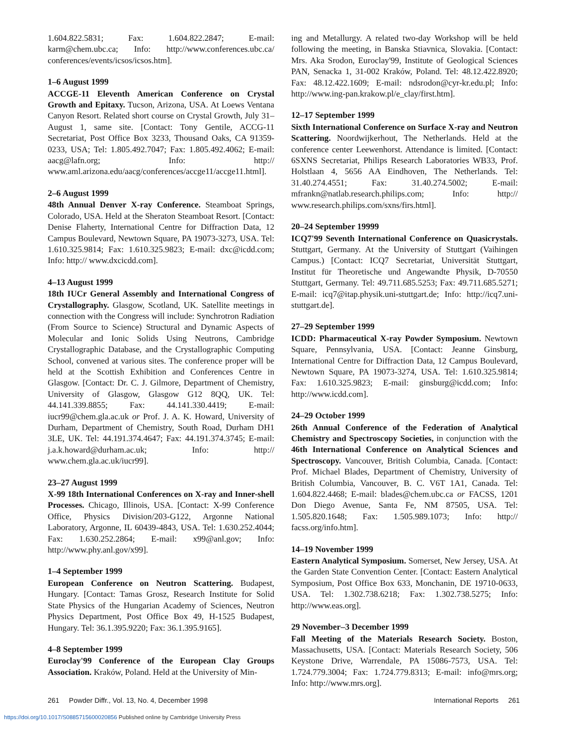1.604.822.5831; Fax: 1.604.822.2847; E-mail: karm@chem.ubc.ca; Info: http://www.conferences.ubc.ca/ conferences/events/icsos/icsos.htm].
1–6 August 1999
ACCGE-11 Eleventh American Conference on Crystal Growth and Epitaxy. Tucson, Arizona, USA. At Loews Ventana Canyon Resort. Related short course on Crystal Growth, July 31–August 1, same site. [Contact: Tony Gentile, ACCG-11 Secretariat, Post Office Box 3233, Thousand Oaks, CA 91359-0233, USA; Tel: 1.805.492.7047; Fax: 1.805.492.4062; E-mail: aacg@lafn.org; Info: http:// www.aml.arizona.edu/aacg/conferences/accge11/accge11.html].
2–6 August 1999
48th Annual Denver X-ray Conference. Steamboat Springs, Colorado, USA. Held at the Sheraton Steamboat Resort. [Contact: Denise Flaherty, International Centre for Diffraction Data, 12 Campus Boulevard, Newtown Square, PA 19073-3273, USA. Tel: 1.610.325.9814; Fax: 1.610.325.9823; E-mail: dxc@icdd.com; Info: http:// www.dxcicdd.com].
4–13 August 1999
18th IUCr General Assembly and International Congress of Crystallography. Glasgow, Scotland, UK. Satellite meetings in connection with the Congress will include: Synchrotron Radiation (From Source to Science) Structural and Dynamic Aspects of Molecular and Ionic Solids Using Neutrons, Cambridge Crystallographic Database, and the Crystallographic Computing School, convened at various sites. The conference proper will be held at the Scottish Exhibition and Conferences Centre in Glasgow. [Contact: Dr. C. J. Gilmore, Department of Chemistry, University of Glasgow, Glasgow G12 8QQ, UK. Tel: 44.141.339.8855; Fax: 44.141.330.4419; E-mail: iucr99@chem.gla.ac.uk or Prof. J. A. K. Howard, University of Durham, Department of Chemistry, South Road, Durham DH1 3LE, UK. Tel: 44.191.374.4647; Fax: 44.191.374.3745; E-mail: j.a.k.howard@durham.ac.uk; Info: http:// www.chem.gla.ac.uk/iucr99].
23–27 August 1999
X-99 18th International Conferences on X-ray and Inner-shell Processes. Chicago, Illinois, USA. [Contact: X-99 Conference Office, Physics Division/203-G122, Argonne National Laboratory, Argonne, IL 60439-4843, USA. Tel: 1.630.252.4044; Fax: 1.630.252.2864; E-mail: x99@anl.gov; Info: http://www.phy.anl.gov/x99].
1–4 September 1999
European Conference on Neutron Scattering. Budapest, Hungary. [Contact: Tamas Grosz, Research Institute for Solid State Physics of the Hungarian Academy of Sciences, Neutron Physics Department, Post Office Box 49, H-1525 Budapest, Hungary. Tel: 36.1.395.9220; Fax: 36.1.395.9165].
4–8 September 1999
Euroclay'99 Conference of the European Clay Groups Association. Kraków, Poland. Held at the University of Min-
ing and Metallurgy. A related two-day Workshop will be held following the meeting, in Banska Stiavnica, Slovakia. [Contact: Mrs. Aka Srodon, Euroclay'99, Institute of Geological Sciences PAN, Senacka 1, 31-002 Kraków, Poland. Tel: 48.12.422.8920; Fax: 48.12.422.1609; E-mail: ndsrodon@cyr-kr.edu.pl; Info: http://www.ing-pan.krakow.pl/e_clay/first.htm].
12–17 September 1999
Sixth International Conference on Surface X-ray and Neutron Scattering. Noordwijkerhout, The Netherlands. Held at the conference center Leewenhorst. Attendance is limited. [Contact: 6SXNS Secretariat, Philips Research Laboratories WB33, Prof. Holstlaan 4, 5656 AA Eindhoven, The Netherlands. Tel: 31.40.274.4551; Fax: 31.40.274.5002; E-mail: mfrankn@natlab.research.philips.com; Info: http:// www.research.philips.com/sxns/firs.html].
20–24 September 19999
ICQ7'99 Seventh International Conference on Quasicrystals. Stuttgart, Germany. At the University of Stuttgart (Vaihingen Campus.) [Contact: ICQ7 Secretariat, Universität Stuttgart, Institut für Theoretische und Angewandte Physik, D-70550 Stuttgart, Germany. Tel: 49.711.685.5253; Fax: 49.711.685.5271; E-mail: icq7@itap.physik.uni-stuttgart.de; Info: http://icq7.uni-stuttgart.de].
27–29 September 1999
ICDD: Pharmaceutical X-ray Powder Symposium. Newtown Square, Pennsylvania, USA. [Contact: Jeanne Ginsburg, International Centre for Diffraction Data, 12 Campus Boulevard, Newtown Square, PA 19073-3274, USA. Tel: 1.610.325.9814; Fax: 1.610.325.9823; E-mail: ginsburg@icdd.com; Info: http://www.icdd.com].
24–29 October 1999
26th Annual Conference of the Federation of Analytical Chemistry and Spectroscopy Societies, in conjunction with the 46th International Conference on Analytical Sciences and Spectroscopy. Vancouver, British Columbia, Canada. [Contact: Prof. Michael Blades, Department of Chemistry, University of British Columbia, Vancouver, B. C. V6T 1A1, Canada. Tel: 1.604.822.4468; E-mail: blades@chem.ubc.ca or FACSS, 1201 Don Diego Avenue, Santa Fe, NM 87505, USA. Tel: 1.505.820.1648; Fax: 1.505.989.1073; Info: http:// facss.org/info.htm].
14–19 November 1999
Eastern Analytical Symposium. Somerset, New Jersey, USA. At the Garden State Convention Center. [Contact: Eastern Analytical Symposium, Post Office Box 633, Monchanin, DE 19710-0633, USA. Tel: 1.302.738.6218; Fax: 1.302.738.5275; Info: http://www.eas.org].
29 November–3 December 1999
Fall Meeting of the Materials Research Society. Boston, Massachusetts, USA. [Contact: Materials Research Society, 506 Keystone Drive, Warrendale, PA 15086-7573, USA. Tel: 1.724.779.3004; Fax: 1.724.779.8313; E-mail: info@mrs.org; Info: http://www.mrs.org].
261 Powder Diffr., Vol. 13, No. 4, December 1998 International Reports 261
https://doi.org/10.1017/S0885715600020856 Published online by Cambridge University Press